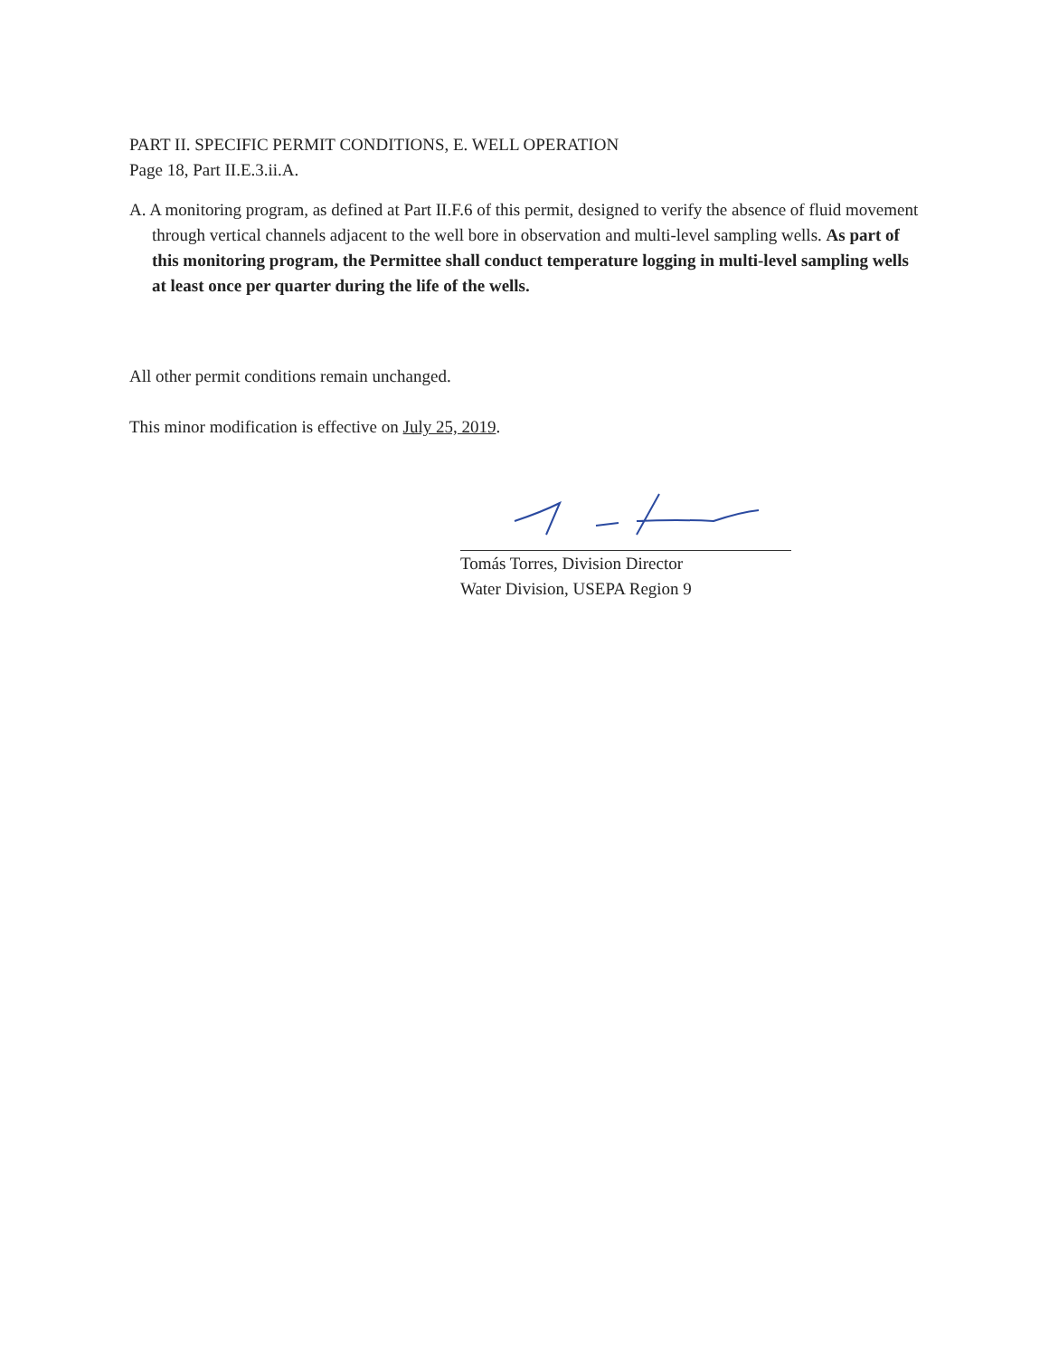PART II. SPECIFIC PERMIT CONDITIONS, E. WELL OPERATION
Page 18, Part II.E.3.ii.A.
A. A monitoring program, as defined at Part II.F.6 of this permit, designed to verify the absence of fluid movement through vertical channels adjacent to the well bore in observation and multi-level sampling wells. As part of this monitoring program, the Permittee shall conduct temperature logging in multi-level sampling wells at least once per quarter during the life of the wells.
All other permit conditions remain unchanged.
This minor modification is effective on July 25, 2019.
Tomás Torres, Division Director
Water Division, USEPA Region 9